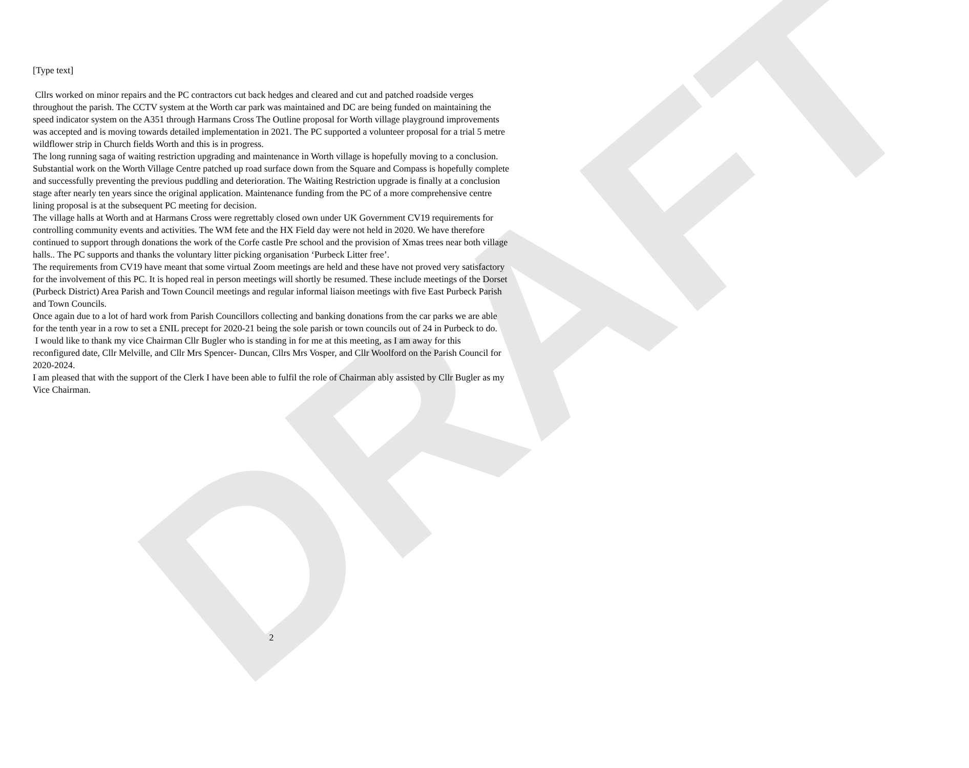DRAFT
[Type text]
Cllrs worked on minor repairs and the PC contractors cut back hedges and cleared and cut and patched roadside verges throughout the parish. The CCTV system at the Worth car park was maintained and DC are being funded on maintaining the speed indicator system on the A351 through Harmans Cross The Outline proposal for Worth village playground improvements was accepted and is moving towards detailed implementation in 2021. The PC supported a volunteer proposal for a trial 5 metre wildflower strip in Church fields Worth and this is in progress.
The long running saga of waiting restriction upgrading and maintenance in Worth village is hopefully moving to a conclusion. Substantial work on the Worth Village Centre patched up road surface down from the Square and Compass is hopefully complete and successfully preventing the previous puddling and deterioration. The Waiting Restriction upgrade is finally at a conclusion stage after nearly ten years since the original application. Maintenance funding from the PC of a more comprehensive centre lining proposal is at the subsequent PC meeting for decision.
The village halls at Worth and at Harmans Cross were regrettably closed own under UK Government CV19 requirements for controlling community events and activities. The WM fete and the HX Field day were not held in 2020. We have therefore continued to support through donations the work of the Corfe castle Pre school and the provision of Xmas trees near both village halls.. The PC supports and thanks the voluntary litter picking organisation ‘Purbeck Litter free’.
The requirements from CV19 have meant that some virtual Zoom meetings are held and these have not proved very satisfactory for the involvement of this PC. It is hoped real in person meetings will shortly be resumed. These include meetings of the Dorset (Purbeck District) Area Parish and Town Council meetings and regular informal liaison meetings with five East Purbeck Parish and Town Councils.
Once again due to a lot of hard work from Parish Councillors collecting and banking donations from the car parks we are able for the tenth year in a row to set a £NIL precept for 2020-21 being the sole parish or town councils out of 24 in Purbeck to do.
I would like to thank my vice Chairman Cllr Bugler who is standing in for me at this meeting, as I am away for this reconfigured date, Cllr Melville, and Cllr Mrs Spencer- Duncan, Cllrs Mrs Vosper, and Cllr Woolford on the Parish Council for 2020-2024.
I am pleased that with the support of the Clerk I have been able to fulfil the role of Chairman ably assisted by Cllr Bugler as my Vice Chairman.
2